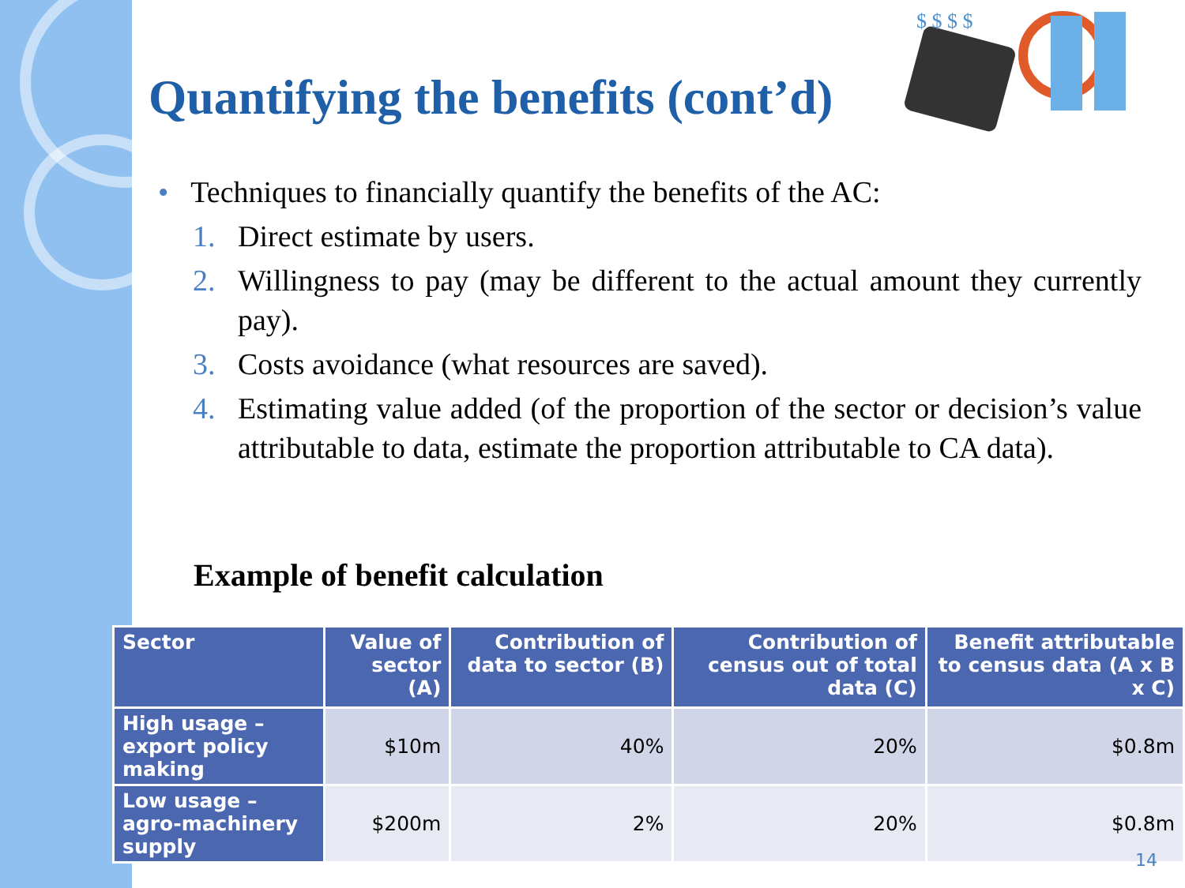$ $ $ $
Quantifying the benefits (cont’d)
• Techniques to financially quantify the benefits of the AC:
1. Direct estimate by users.
2. Willingness to pay (may be different to the actual amount they currently pay).
3. Costs avoidance (what resources are saved).
4. Estimating value added (of the proportion of the sector or decision’s value attributable to data, estimate the proportion attributable to CA data).
Example of benefit calculation
| Sector | Value of sector (A) | Contribution of data to sector (B) | Contribution of census out of total data (C) | Benefit attributable to census data (A x B x C) |
| --- | --- | --- | --- | --- |
| High usage – export policy making | $10m | 40% | 20% | $0.8m |
| Low usage –agro-machinery supply | $200m | 2% | 20% | $0.8m |
14